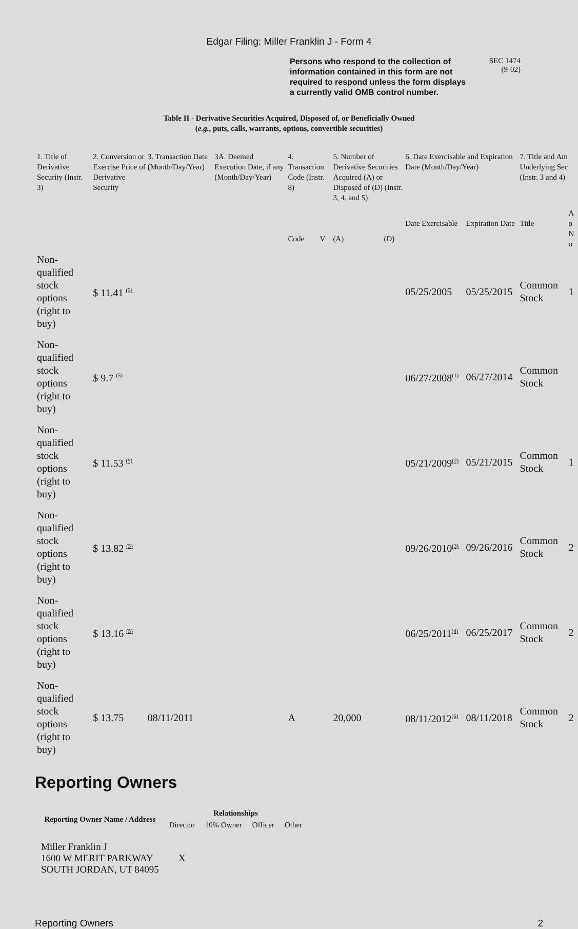Edgar Filing: Miller Franklin J - Form 4
Persons who respond to the collection of information contained in this form are not required to respond unless the form displays a currently valid OMB control number.
SEC 1474
(9-02)
Table II - Derivative Securities Acquired, Disposed of, or Beneficially Owned
(e.g., puts, calls, warrants, options, convertible securities)
| 1. Title of Derivative Security (Instr. 3) | 2. Conversion or Exercise Price of Derivative Security | 3. Transaction Date (Month/Day/Year) | 3A. Deemed Execution Date, if any (Month/Day/Year) | 4. Transaction Code (Instr. 8) | | 5. Number of Derivative Securities Acquired (A) or Disposed of (D) (Instr. 3, 4, and 5) | | 6. Date Exercisable and Expiration Date (Month/Day/Year) | | 7. Title and Am Underlying Sec (Instr. 3 and 4) | |
| --- | --- | --- | --- | --- | --- | --- | --- | --- | --- | --- | --- |
| | | | | Code | V | (A) | (D) | Date Exercisable | Expiration Date | Title | A o N o |
| Non-qualified stock options (right to buy) | $ 11.41 <sup>(5)</sup> | | | | | | | 05/25/2005 | 05/25/2015 | Common Stock | 1 |
| Non-qualified stock options (right to buy) | $ 9.7 <sup>(5)</sup> | | | | | | | 06/27/2008<sup>(1)</sup> | 06/27/2014 | Common Stock | |
| Non-qualified stock options (right to buy) | $ 11.53 <sup>(5)</sup> | | | | | | | 05/21/2009<sup>(2)</sup> | 05/21/2015 | Common Stock | 1 |
| Non-qualified stock options (right to buy) | $ 13.82 <sup>(5)</sup> | | | | | | | 09/26/2010<sup>(3)</sup> | 09/26/2016 | Common Stock | 2 |
| Non-qualified stock options (right to buy) | $ 13.16 <sup>(5)</sup> | | | | | | | 06/25/2011<sup>(4)</sup> | 06/25/2017 | Common Stock | 2 |
| Non-qualified stock options (right to buy) | $ 13.75 | 08/11/2011 | | A | | 20,000 | | 08/11/2012<sup>(6)</sup> | 08/11/2018 | Common Stock | 2 |
Reporting Owners
| Reporting Owner Name / Address | Relationships | | | |
| --- | --- | --- | --- | --- |
| | Director | 10% Owner | Officer | Other |
| Miller Franklin J 1600 W MERIT PARKWAY SOUTH JORDAN, UT 84095 | X | | | |
Reporting Owners 2